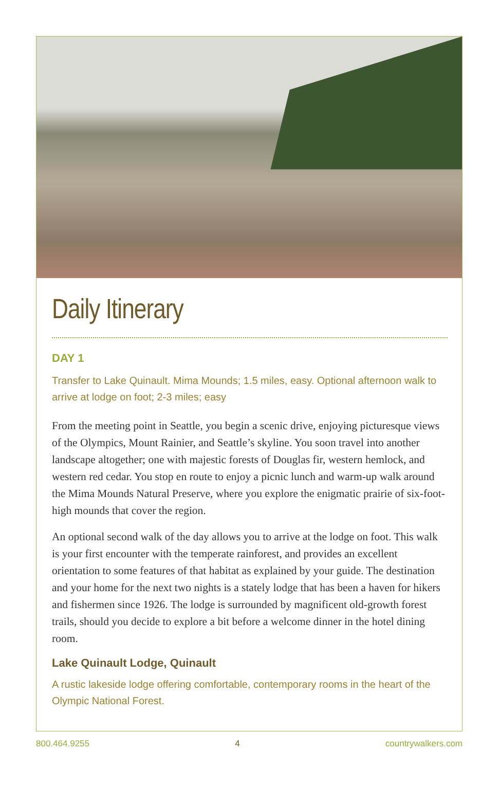Daily Itinerary
DAY 1
Transfer to Lake Quinault. Mima Mounds; 1.5 miles, easy. Optional afternoon walk to arrive at lodge on foot; 2-3 miles; easy
From the meeting point in Seattle, you begin a scenic drive, enjoying picturesque views of the Olympics, Mount Rainier, and Seattle’s skyline. You soon travel into another landscape altogether; one with majestic forests of Douglas fir, western hemlock, and western red cedar. You stop en route to enjoy a picnic lunch and warm-up walk around the Mima Mounds Natural Preserve, where you explore the enigmatic prairie of six-foot-high mounds that cover the region.
An optional second walk of the day allows you to arrive at the lodge on foot. This walk is your first encounter with the temperate rainforest, and provides an excellent orientation to some features of that habitat as explained by your guide. The destination and your home for the next two nights is a stately lodge that has been a haven for hikers and fishermen since 1926. The lodge is surrounded by magnificent old-growth forest trails, should you decide to explore a bit before a welcome dinner in the hotel dining room.
Lake Quinault Lodge, Quinault
A rustic lakeside lodge offering comfortable, contemporary rooms in the heart of the Olympic National Forest.
800.464.9255 4 countrywalkers.com